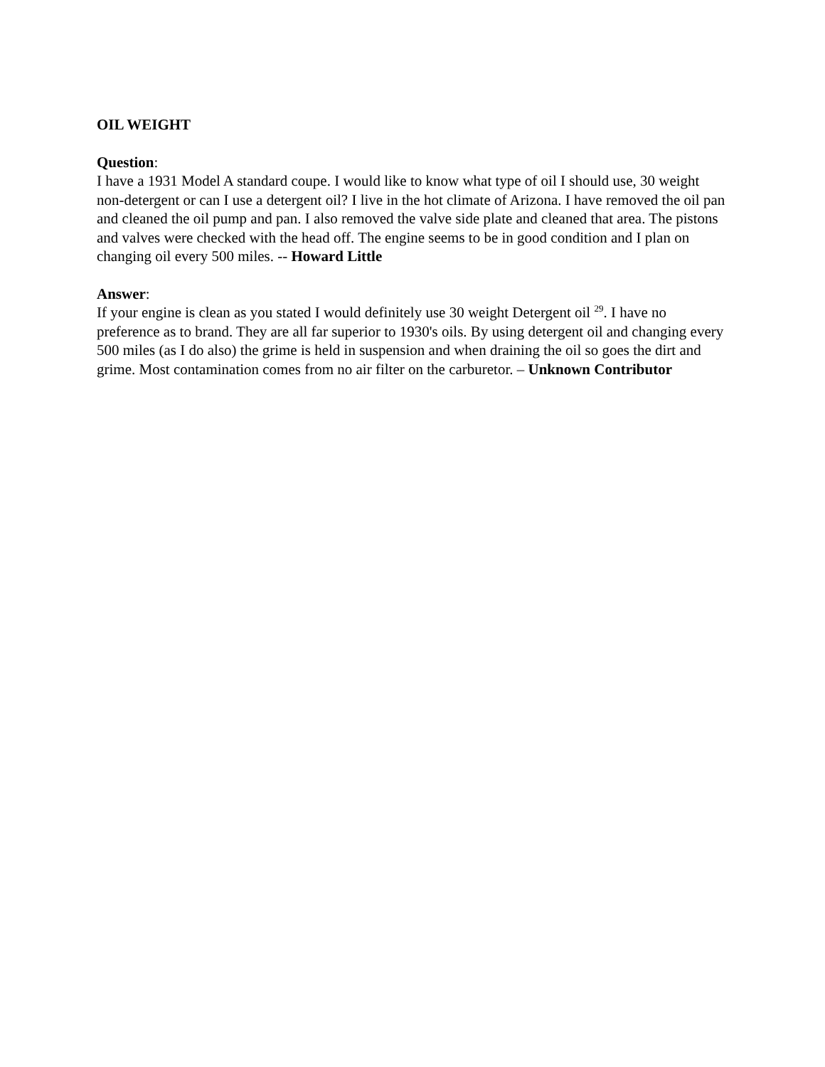OIL WEIGHT
Question:
I have a 1931 Model A standard coupe. I would like to know what type of oil I should use, 30 weight non-detergent or can I use a detergent oil? I live in the hot climate of Arizona. I have removed the oil pan and cleaned the oil pump and pan. I also removed the valve side plate and cleaned that area. The pistons and valves were checked with the head off. The engine seems to be in good condition and I plan on changing oil every 500 miles. -- Howard Little
Answer:
If your engine is clean as you stated I would definitely use 30 weight Detergent oil <sup>29</sup>. I have no preference as to brand. They are all far superior to 1930's oils. By using detergent oil and changing every 500 miles (as I do also) the grime is held in suspension and when draining the oil so goes the dirt and grime. Most contamination comes from no air filter on the carburetor. – Unknown Contributor